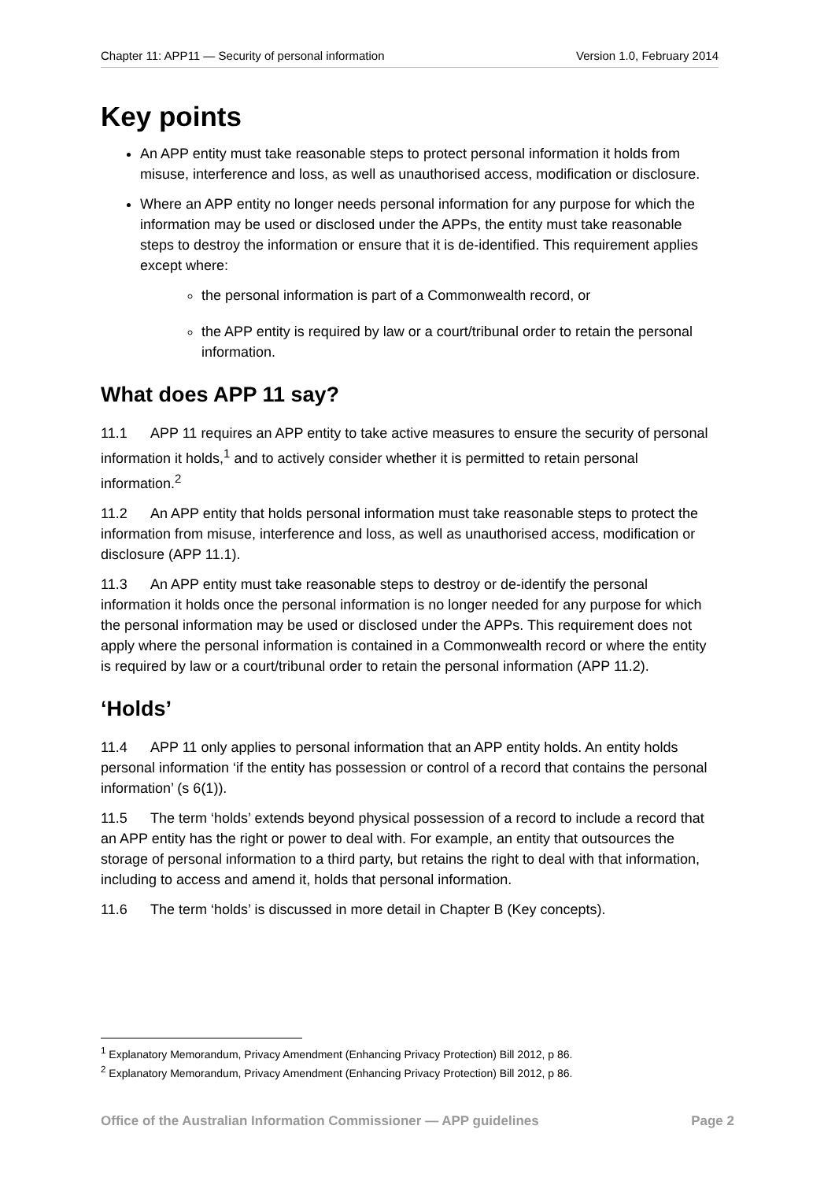Chapter 11: APP11 — Security of personal information Version 1.0, February 2014
Key points
An APP entity must take reasonable steps to protect personal information it holds from misuse, interference and loss, as well as unauthorised access, modification or disclosure.
Where an APP entity no longer needs personal information for any purpose for which the information may be used or disclosed under the APPs, the entity must take reasonable steps to destroy the information or ensure that it is de-identified. This requirement applies except where:
the personal information is part of a Commonwealth record, or
the APP entity is required by law or a court/tribunal order to retain the personal information.
What does APP 11 say?
11.1 APP 11 requires an APP entity to take active measures to ensure the security of personal information it holds,<sup>1</sup> and to actively consider whether it is permitted to retain personal information.<sup>2</sup>
11.2 An APP entity that holds personal information must take reasonable steps to protect the information from misuse, interference and loss, as well as unauthorised access, modification or disclosure (APP 11.1).
11.3 An APP entity must take reasonable steps to destroy or de-identify the personal information it holds once the personal information is no longer needed for any purpose for which the personal information may be used or disclosed under the APPs. This requirement does not apply where the personal information is contained in a Commonwealth record or where the entity is required by law or a court/tribunal order to retain the personal information (APP 11.2).
‘Holds’
11.4 APP 11 only applies to personal information that an APP entity holds. An entity holds personal information ‘if the entity has possession or control of a record that contains the personal information’ (s 6(1)).
11.5 The term ‘holds’ extends beyond physical possession of a record to include a record that an APP entity has the right or power to deal with. For example, an entity that outsources the storage of personal information to a third party, but retains the right to deal with that information, including to access and amend it, holds that personal information.
11.6 The term ‘holds’ is discussed in more detail in Chapter B (Key concepts).
<sup>1</sup> Explanatory Memorandum, Privacy Amendment (Enhancing Privacy Protection) Bill 2012, p 86.
<sup>2</sup> Explanatory Memorandum, Privacy Amendment (Enhancing Privacy Protection) Bill 2012, p 86.
Office of the Australian Information Commissioner — APP guidelines Page 2